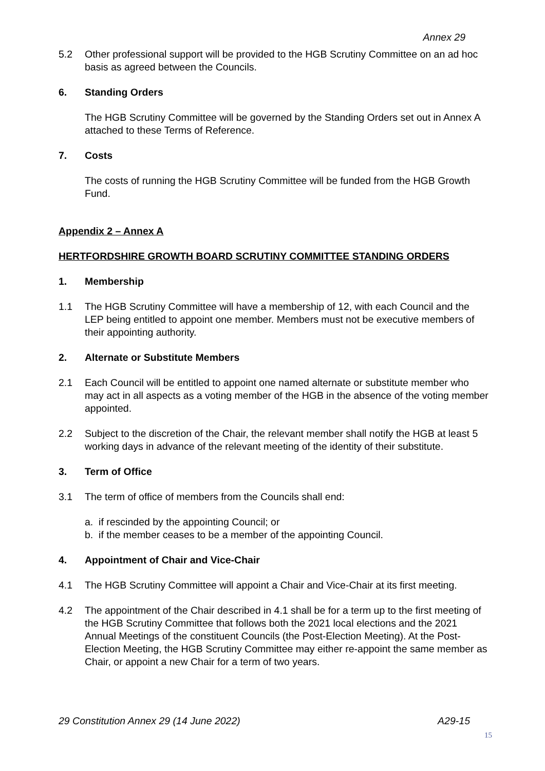Annex 29
5.2 Other professional support will be provided to the HGB Scrutiny Committee on an ad hoc basis as agreed between the Councils.
6. Standing Orders
The HGB Scrutiny Committee will be governed by the Standing Orders set out in Annex A attached to these Terms of Reference.
7. Costs
The costs of running the HGB Scrutiny Committee will be funded from the HGB Growth Fund.
Appendix 2 – Annex A
HERTFORDSHIRE GROWTH BOARD SCRUTINY COMMITTEE STANDING ORDERS
1. Membership
1.1 The HGB Scrutiny Committee will have a membership of 12, with each Council and the LEP being entitled to appoint one member. Members must not be executive members of their appointing authority.
2. Alternate or Substitute Members
2.1 Each Council will be entitled to appoint one named alternate or substitute member who may act in all aspects as a voting member of the HGB in the absence of the voting member appointed.
2.2 Subject to the discretion of the Chair, the relevant member shall notify the HGB at least 5 working days in advance of the relevant meeting of the identity of their substitute.
3. Term of Office
3.1 The term of office of members from the Councils shall end:
a. if rescinded by the appointing Council; or
b. if the member ceases to be a member of the appointing Council.
4. Appointment of Chair and Vice-Chair
4.1 The HGB Scrutiny Committee will appoint a Chair and Vice-Chair at its first meeting.
4.2 The appointment of the Chair described in 4.1 shall be for a term up to the first meeting of the HGB Scrutiny Committee that follows both the 2021 local elections and the 2021 Annual Meetings of the constituent Councils (the Post-Election Meeting). At the Post-Election Meeting, the HGB Scrutiny Committee may either re-appoint the same member as Chair, or appoint a new Chair for a term of two years.
29 Constitution Annex 29 (14 June 2022) A29-15
15